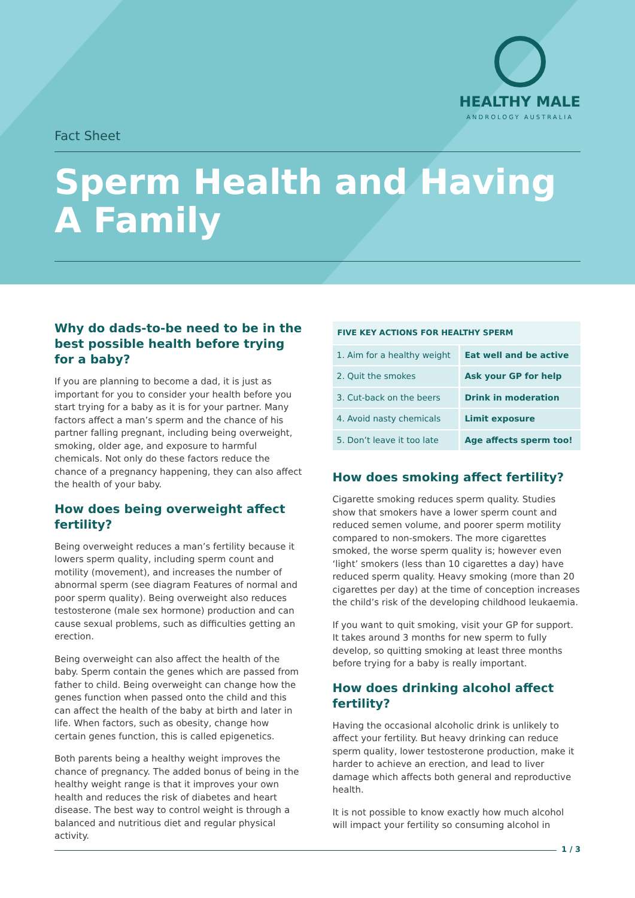HEALTHY MALE
ANDROLOGY AUSTRALIA
Fact Sheet
Sperm Health and Having A Family
Why do dads-to-be need to be in the best possible health before trying for a baby?
If you are planning to become a dad, it is just as important for you to consider your health before you start trying for a baby as it is for your partner. Many factors affect a man’s sperm and the chance of his partner falling pregnant, including being overweight, smoking, older age, and exposure to harmful chemicals. Not only do these factors reduce the chance of a pregnancy happening, they can also affect the health of your baby.
How does being overweight affect fertility?
Being overweight reduces a man’s fertility because it lowers sperm quality, including sperm count and motility (movement), and increases the number of abnormal sperm (see diagram Features of normal and poor sperm quality). Being overweight also reduces testosterone (male sex hormone) production and can cause sexual problems, such as difficulties getting an erection.
Being overweight can also affect the health of the baby. Sperm contain the genes which are passed from father to child. Being overweight can change how the genes function when passed onto the child and this can affect the health of the baby at birth and later in life. When factors, such as obesity, change how certain genes function, this is called epigenetics.
Both parents being a healthy weight improves the chance of pregnancy. The added bonus of being in the healthy weight range is that it improves your own health and reduces the risk of diabetes and heart disease. The best way to control weight is through a balanced and nutritious diet and regular physical activity.
| FIVE KEY ACTIONS FOR HEALTHY SPERM | |
| --- | --- |
| 1. Aim for a healthy weight | Eat well and be active |
| 2. Quit the smokes | Ask your GP for help |
| 3. Cut-back on the beers | Drink in moderation |
| 4. Avoid nasty chemicals | Limit exposure |
| 5. Don’t leave it too late | Age affects sperm too! |
How does smoking affect fertility?
Cigarette smoking reduces sperm quality. Studies show that smokers have a lower sperm count and reduced semen volume, and poorer sperm motility compared to non-smokers. The more cigarettes smoked, the worse sperm quality is; however even ‘light’ smokers (less than 10 cigarettes a day) have reduced sperm quality. Heavy smoking (more than 20 cigarettes per day) at the time of conception increases the child’s risk of the developing childhood leukaemia.
If you want to quit smoking, visit your GP for support. It takes around 3 months for new sperm to fully develop, so quitting smoking at least three months before trying for a baby is really important.
How does drinking alcohol affect fertility?
Having the occasional alcoholic drink is unlikely to affect your fertility. But heavy drinking can reduce sperm quality, lower testosterone production, make it harder to achieve an erection, and lead to liver damage which affects both general and reproductive health.
It is not possible to know exactly how much alcohol will impact your fertility so consuming alcohol in
1 / 3